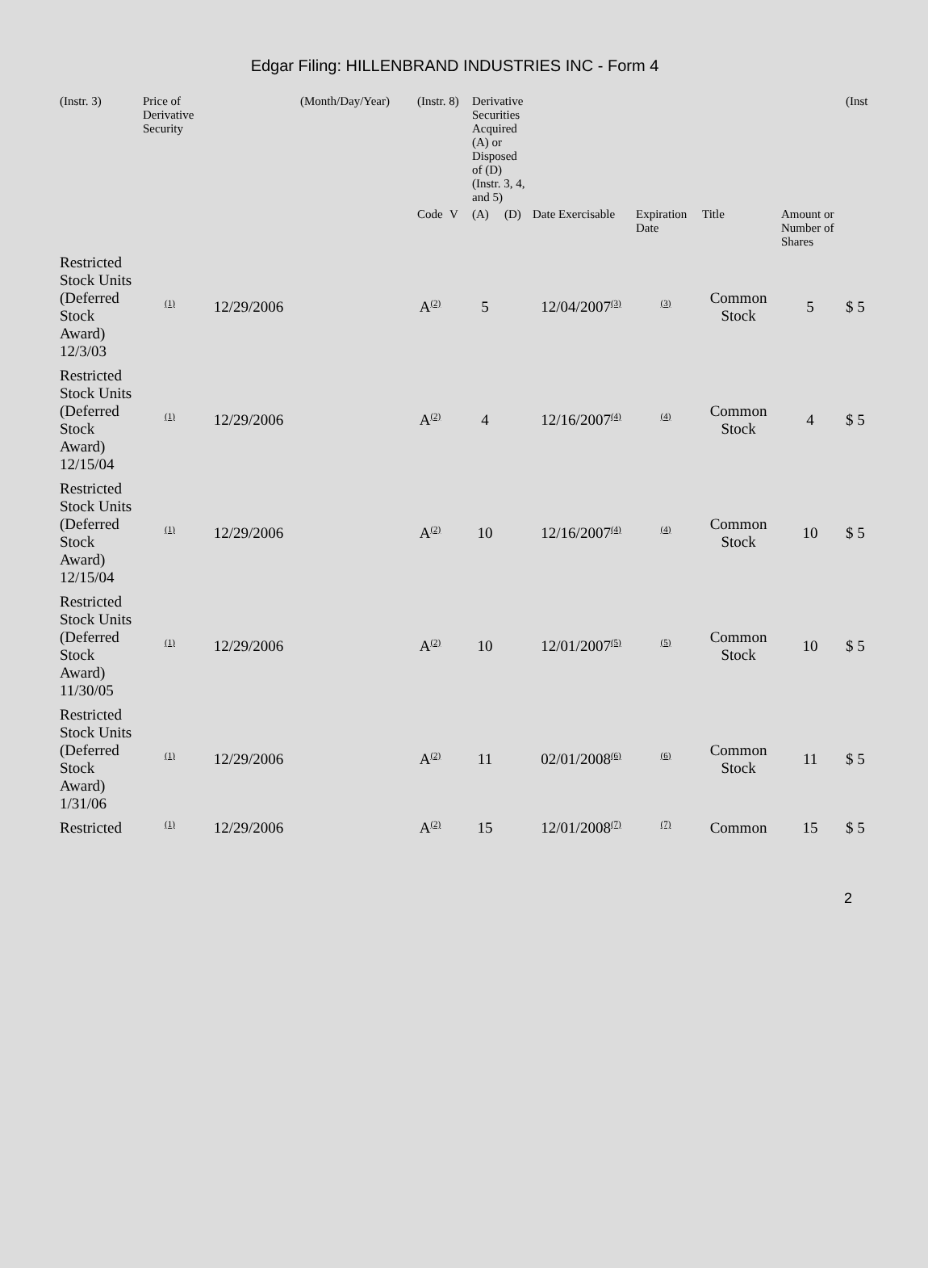Edgar Filing: HILLENBRAND INDUSTRIES INC - Form 4
| (Instr. 3) | Price of Derivative Security | | (Month/Day/Year) | (Instr. 8) | | Derivative Securities Acquired (A) or Disposed of (D) (Instr. 3, 4, and 5) | | | | | | (Inst |
| --- | --- | --- | --- | --- | --- | --- | --- | --- | --- | --- | --- | --- |
| | | | | Code | V | (A) | (D) | Date Exercisable | Expiration Date | Title | Amount or Number of Shares | |
| Restricted Stock Units (Deferred Stock Award) 12/3/03 | <sup>(1)</sup> | 12/29/2006 | | A<sup>(2)</sup> | | 5 | | 12/04/2007<sup>(3)</sup> | <sup>(3)</sup> | Common Stock | 5 | $ 5 |
| Restricted Stock Units (Deferred Stock Award) 12/15/04 | <sup>(1)</sup> | 12/29/2006 | | A<sup>(2)</sup> | | 4 | | 12/16/2007<sup>(4)</sup> | <sup>(4)</sup> | Common Stock | 4 | $ 5 |
| Restricted Stock Units (Deferred Stock Award) 12/15/04 | <sup>(1)</sup> | 12/29/2006 | | A<sup>(2)</sup> | | 10 | | 12/16/2007<sup>(4)</sup> | <sup>(4)</sup> | Common Stock | 10 | $ 5 |
| Restricted Stock Units (Deferred Stock Award) 11/30/05 | <sup>(1)</sup> | 12/29/2006 | | A<sup>(2)</sup> | | 10 | | 12/01/2007<sup>(5)</sup> | <sup>(5)</sup> | Common Stock | 10 | $ 5 |
| Restricted Stock Units (Deferred Stock Award) 1/31/06 | <sup>(1)</sup> | 12/29/2006 | | A<sup>(2)</sup> | | 11 | | 02/01/2008<sup>(6)</sup> | <sup>(6)</sup> | Common Stock | 11 | $ 5 |
| Restricted | <sup>(1)</sup> | 12/29/2006 | | A<sup>(2)</sup> | | 15 | | 12/01/2008<sup>(7)</sup> | <sup>(7)</sup> | Common | 15 | $ 5 |
2